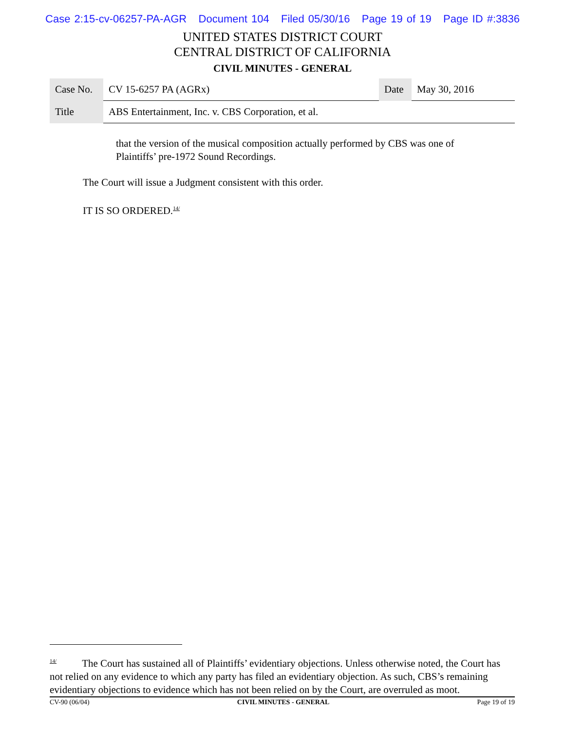Case 2:15-cv-06257-PA-AGR Document 104 Filed 05/30/16 Page 19 of 19 Page ID #:3836
UNITED STATES DISTRICT COURT
CENTRAL DISTRICT OF CALIFORNIA
CIVIL MINUTES - GENERAL
| Case No. | CV 15-6257 PA (AGRx) | Date | May 30, 2016 |
| Title | ABS Entertainment, Inc. v. CBS Corporation, et al. | | |
that the version of the musical composition actually performed by CBS was one of Plaintiffs’ pre-1972 Sound Recordings.
The Court will issue a Judgment consistent with this order.
IT IS SO ORDERED.<sup>14/</sup>
<sup>14/</sup> The Court has sustained all of Plaintiffs’ evidentiary objections. Unless otherwise noted, the Court has not relied on any evidence to which any party has filed an evidentiary objection. As such, CBS’s remaining evidentiary objections to evidence which has not been relied on by the Court, are overruled as moot.
CV-90 (06/04) CIVIL MINUTES - GENERAL Page 19 of 19